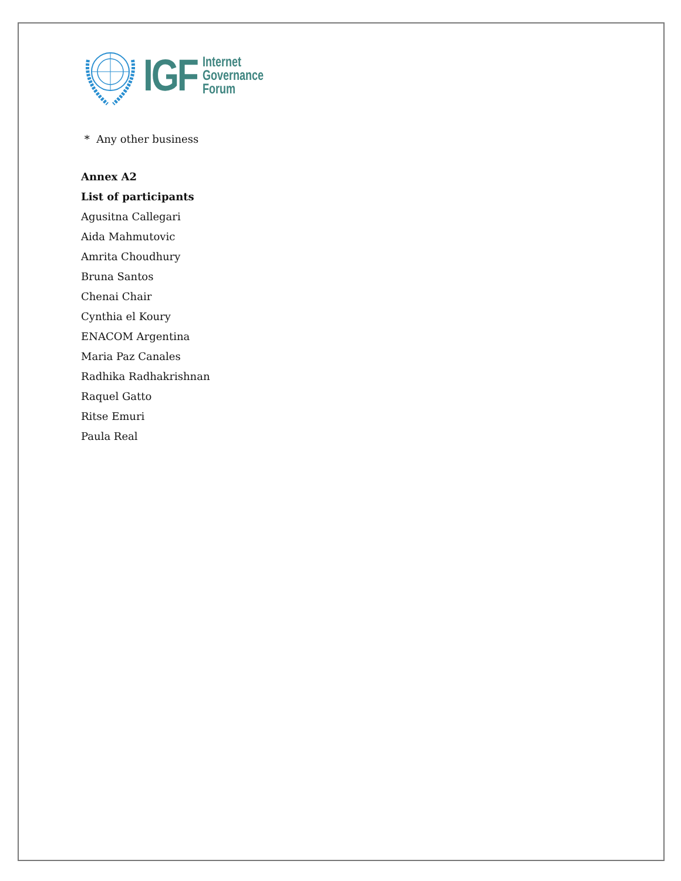IGF
Internet
Governance
Forum
* Any other business
Annex A2
List of participants
Agusitna Callegari
Aida Mahmutovic
Amrita Choudhury
Bruna Santos
Chenai Chair
Cynthia el Koury
ENACOM Argentina
Maria Paz Canales
Radhika Radhakrishnan
Raquel Gatto
Ritse Emuri
Paula Real